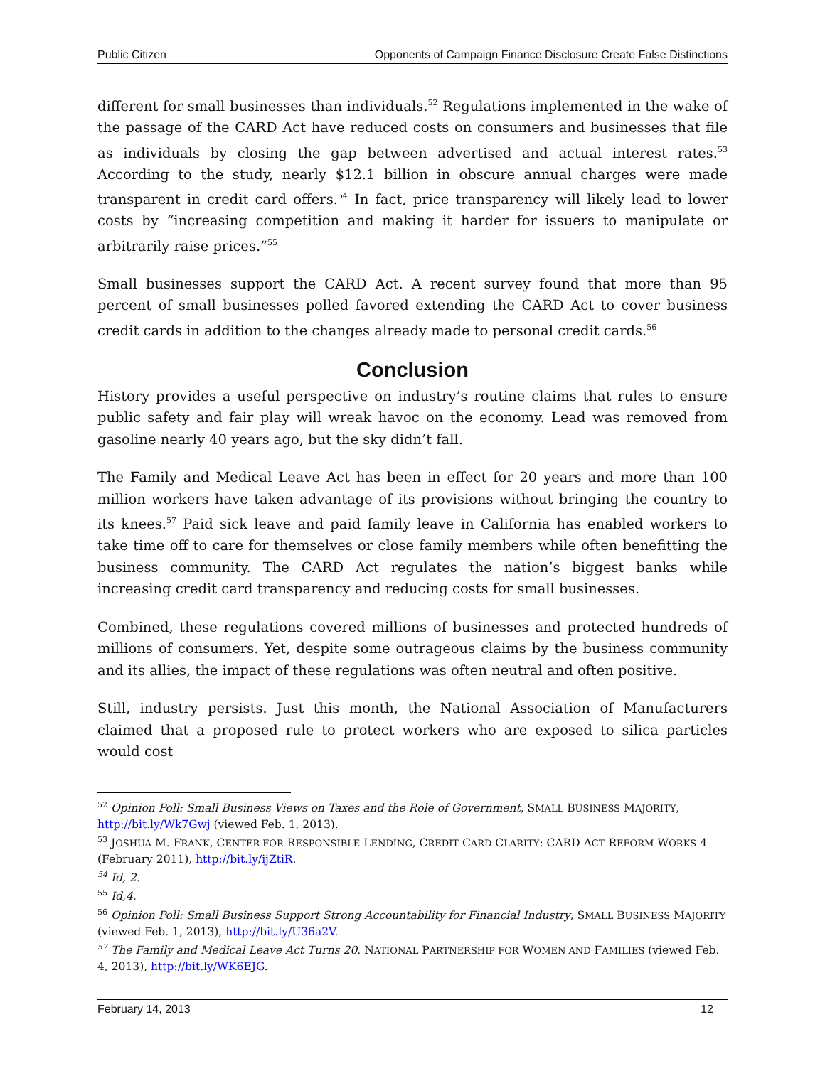Public Citizen Opponents of Campaign Finance Disclosure Create False Distinctions
different for small businesses than individuals.<sup>52</sup> Regulations implemented in the wake of the passage of the CARD Act have reduced costs on consumers and businesses that file as individuals by closing the gap between advertised and actual interest rates.<sup>53</sup> According to the study, nearly $12.1 billion in obscure annual charges were made transparent in credit card offers.<sup>54</sup> In fact, price transparency will likely lead to lower costs by “increasing competition and making it harder for issuers to manipulate or arbitrarily raise prices.”<sup>55</sup>
Small businesses support the CARD Act. A recent survey found that more than 95 percent of small businesses polled favored extending the CARD Act to cover business credit cards in addition to the changes already made to personal credit cards.<sup>56</sup>
Conclusion
History provides a useful perspective on industry’s routine claims that rules to ensure public safety and fair play will wreak havoc on the economy. Lead was removed from gasoline nearly 40 years ago, but the sky didn’t fall.
The Family and Medical Leave Act has been in effect for 20 years and more than 100 million workers have taken advantage of its provisions without bringing the country to its knees.<sup>57</sup> Paid sick leave and paid family leave in California has enabled workers to take time off to care for themselves or close family members while often benefitting the business community. The CARD Act regulates the nation’s biggest banks while increasing credit card transparency and reducing costs for small businesses.
Combined, these regulations covered millions of businesses and protected hundreds of millions of consumers. Yet, despite some outrageous claims by the business community and its allies, the impact of these regulations was often neutral and often positive.
Still, industry persists. Just this month, the National Association of Manufacturers claimed that a proposed rule to protect workers who are exposed to silica particles would cost
<sup>52</sup> Opinion Poll: Small Business Views on Taxes and the Role of Government, SMALL BUSINESS MAJORITY, http://bit.ly/Wk7Gwj (viewed Feb. 1, 2013).
<sup>53</sup> JOSHUA M. FRANK, CENTER FOR RESPONSIBLE LENDING, CREDIT CARD CLARITY: CARD ACT REFORM WORKS 4 (February 2011), http://bit.ly/ijZtiR.
<sup>54</sup> Id, 2.
<sup>55</sup> Id,4.
<sup>56</sup> Opinion Poll: Small Business Support Strong Accountability for Financial Industry, SMALL BUSINESS MAJORITY (viewed Feb. 1, 2013), http://bit.ly/U36a2V.
<sup>57</sup> The Family and Medical Leave Act Turns 20, NATIONAL PARTNERSHIP FOR WOMEN AND FAMILIES (viewed Feb. 4, 2013), http://bit.ly/WK6EJG.
February 14, 2013 12